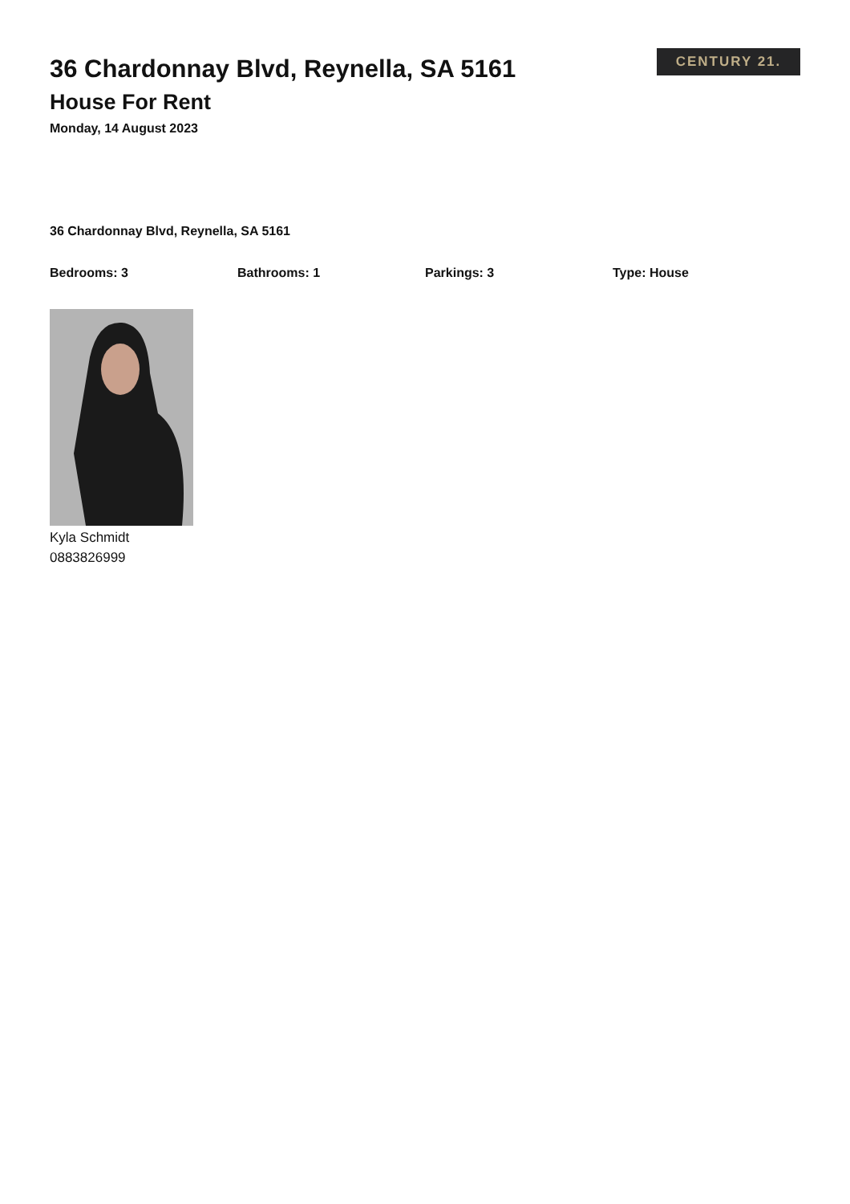36 Chardonnay Blvd, Reynella, SA 5161
House For Rent
Monday, 14 August 2023
CENTURY 21.
36 Chardonnay Blvd, Reynella, SA 5161
Bedrooms: 3 Bathrooms: 1 Parkings: 3 Type: House
Kyla Schmidt
0883826999